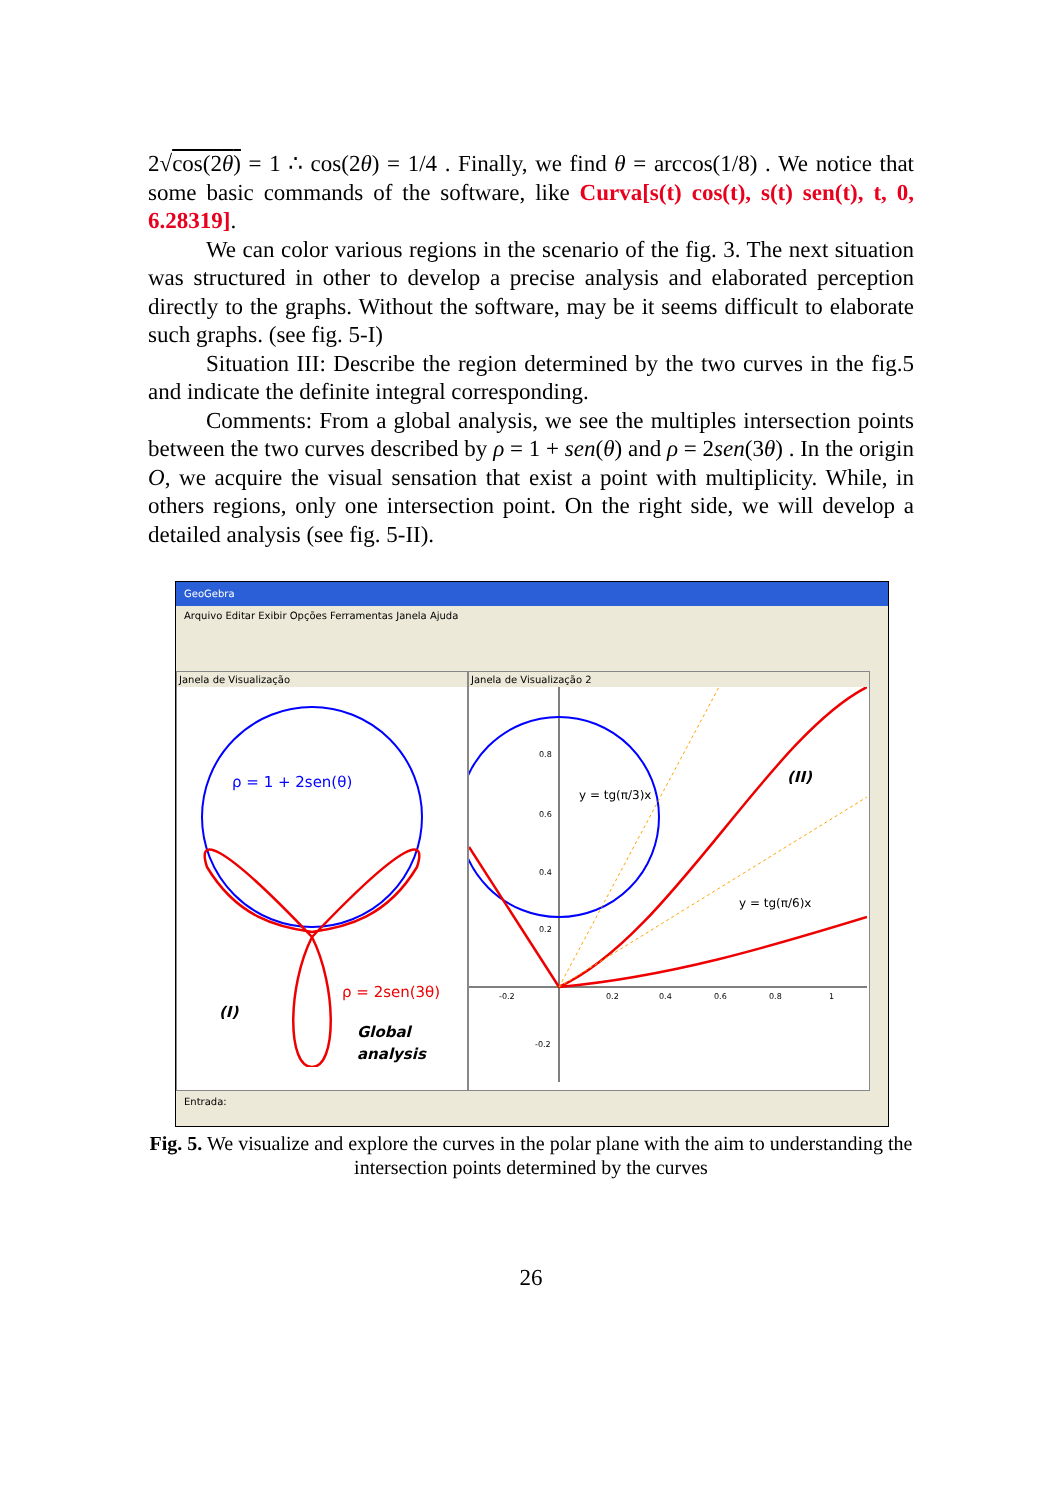2√cos(2θ) = 1 ∴ cos(2θ) = 1/4 . Finally, we find θ = arccos(1/8) . We notice that some basic commands of the software, like Curva[s(t) cos(t), s(t) sen(t), t, 0, 6.28319].
We can color various regions in the scenario of the fig. 3. The next situation was structured in other to develop a precise analysis and elaborated perception directly to the graphs. Without the software, may be it seems difficult to elaborate such graphs. (see fig. 5-I)
Situation III: Describe the region determined by the two curves in the fig.5 and indicate the definite integral corresponding.
Comments: From a global analysis, we see the multiples intersection points between the two curves described by ρ = 1 + sen(θ) and ρ = 2sen(3θ) . In the origin O, we acquire the visual sensation that exist a point with multiplicity. While, in others regions, only one intersection point. On the right side, we will develop a detailed analysis (see fig. 5-II).
GeoGebra
Arquivo Editar Exibir Opções Ferramentas Janela Ajuda
Janela de Visualização
ρ = 1 + 2sen(θ)
ρ = 2sen(3θ)
(I)
Global
analysis
Janela de Visualização 2
y = tg(π/3)x
y = tg(π/6)x
(II)
0.8
0.6
0.4
0.2
-0.2
0.2
0.4
0.6
0.8
1
-0.2
Entrada:
Fig. 5. We visualize and explore the curves in the polar plane with the aim to understanding the intersection points determined by the curves
26